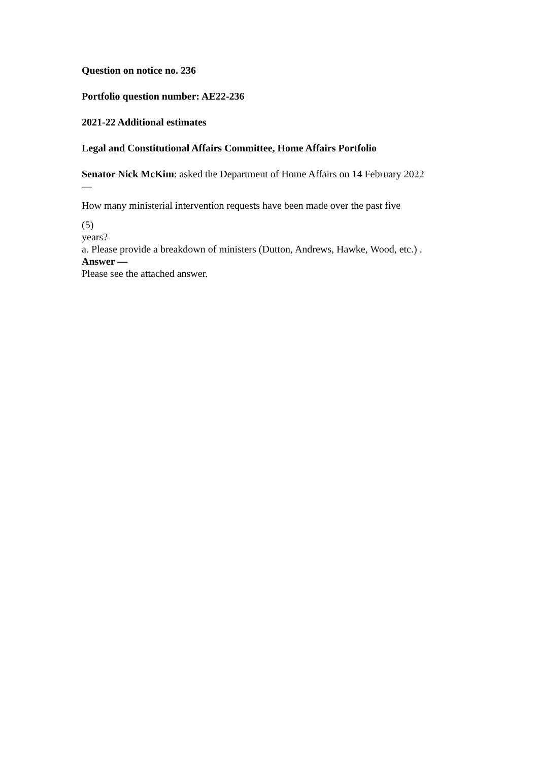Question on notice no. 236
Portfolio question number: AE22-236
2021-22 Additional estimates
Legal and Constitutional Affairs Committee, Home Affairs Portfolio
Senator Nick McKim: asked the Department of Home Affairs on 14 February 2022
—
How many ministerial intervention requests have been made over the past five
(5)
years?
a. Please provide a breakdown of ministers (Dutton, Andrews, Hawke, Wood, etc.) .
Answer —
Please see the attached answer.